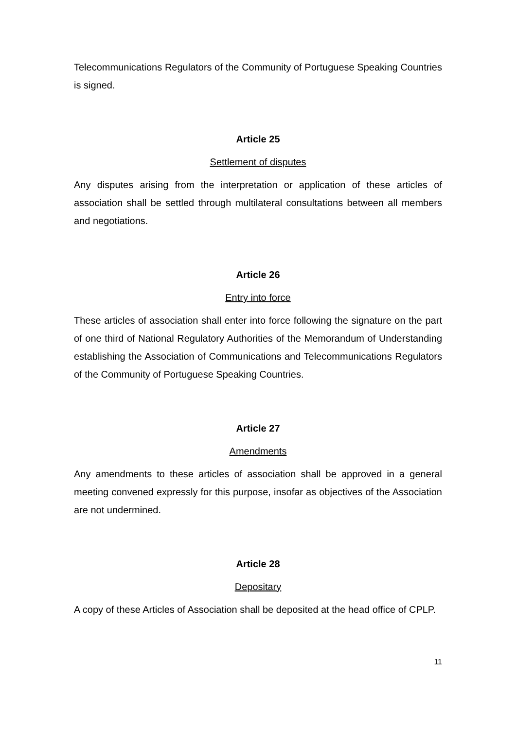Telecommunications Regulators of the Community of Portuguese Speaking Countries is signed.
Article 25
Settlement of disputes
Any disputes arising from the interpretation or application of these articles of association shall be settled through multilateral consultations between all members and negotiations.
Article 26
Entry into force
These articles of association shall enter into force following the signature on the part of one third of National Regulatory Authorities of the Memorandum of Understanding establishing the Association of Communications and Telecommunications Regulators of the Community of Portuguese Speaking Countries.
Article 27
Amendments
Any amendments to these articles of association shall be approved in a general meeting convened expressly for this purpose, insofar as objectives of the Association are not undermined.
Article 28
Depositary
A copy of these Articles of Association shall be deposited at the head office of CPLP.
11